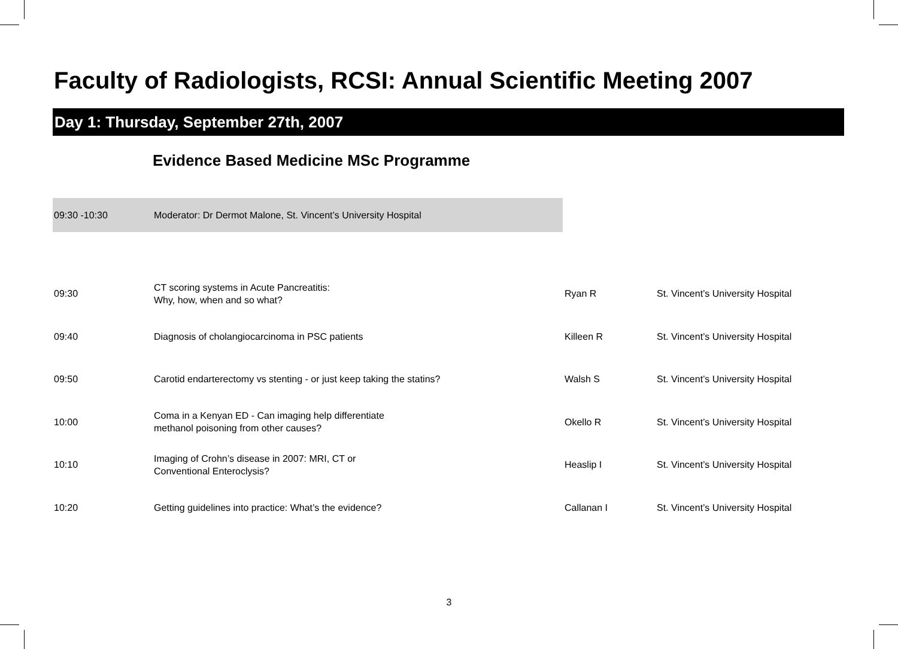Faculty of Radiologists, RCSI: Annual Scientific Meeting 2007
Day 1: Thursday, September 27th, 2007
Evidence Based Medicine MSc Programme
09:30 -10:30 Moderator: Dr Dermot Malone, St. Vincent’s University Hospital
| 09:30 | CT scoring systems in Acute Pancreatitis: Why, how, when and so what? | Ryan R | St. Vincent’s University Hospital |
| 09:40 | Diagnosis of cholangiocarcinoma in PSC patients | Killeen R | St. Vincent’s University Hospital |
| 09:50 | Carotid endarterectomy vs stenting - or just keep taking the statins? | Walsh S | St. Vincent’s University Hospital |
| 10:00 | Coma in a Kenyan ED - Can imaging help differentiate methanol poisoning from other causes? | Okello R | St. Vincent’s University Hospital |
| 10:10 | Imaging of Crohn’s disease in 2007: MRI, CT or Conventional Enteroclysis? | Heaslip I | St. Vincent’s University Hospital |
| 10:20 | Getting guidelines into practice: What’s the evidence? | Callanan I | St. Vincent’s University Hospital |
3